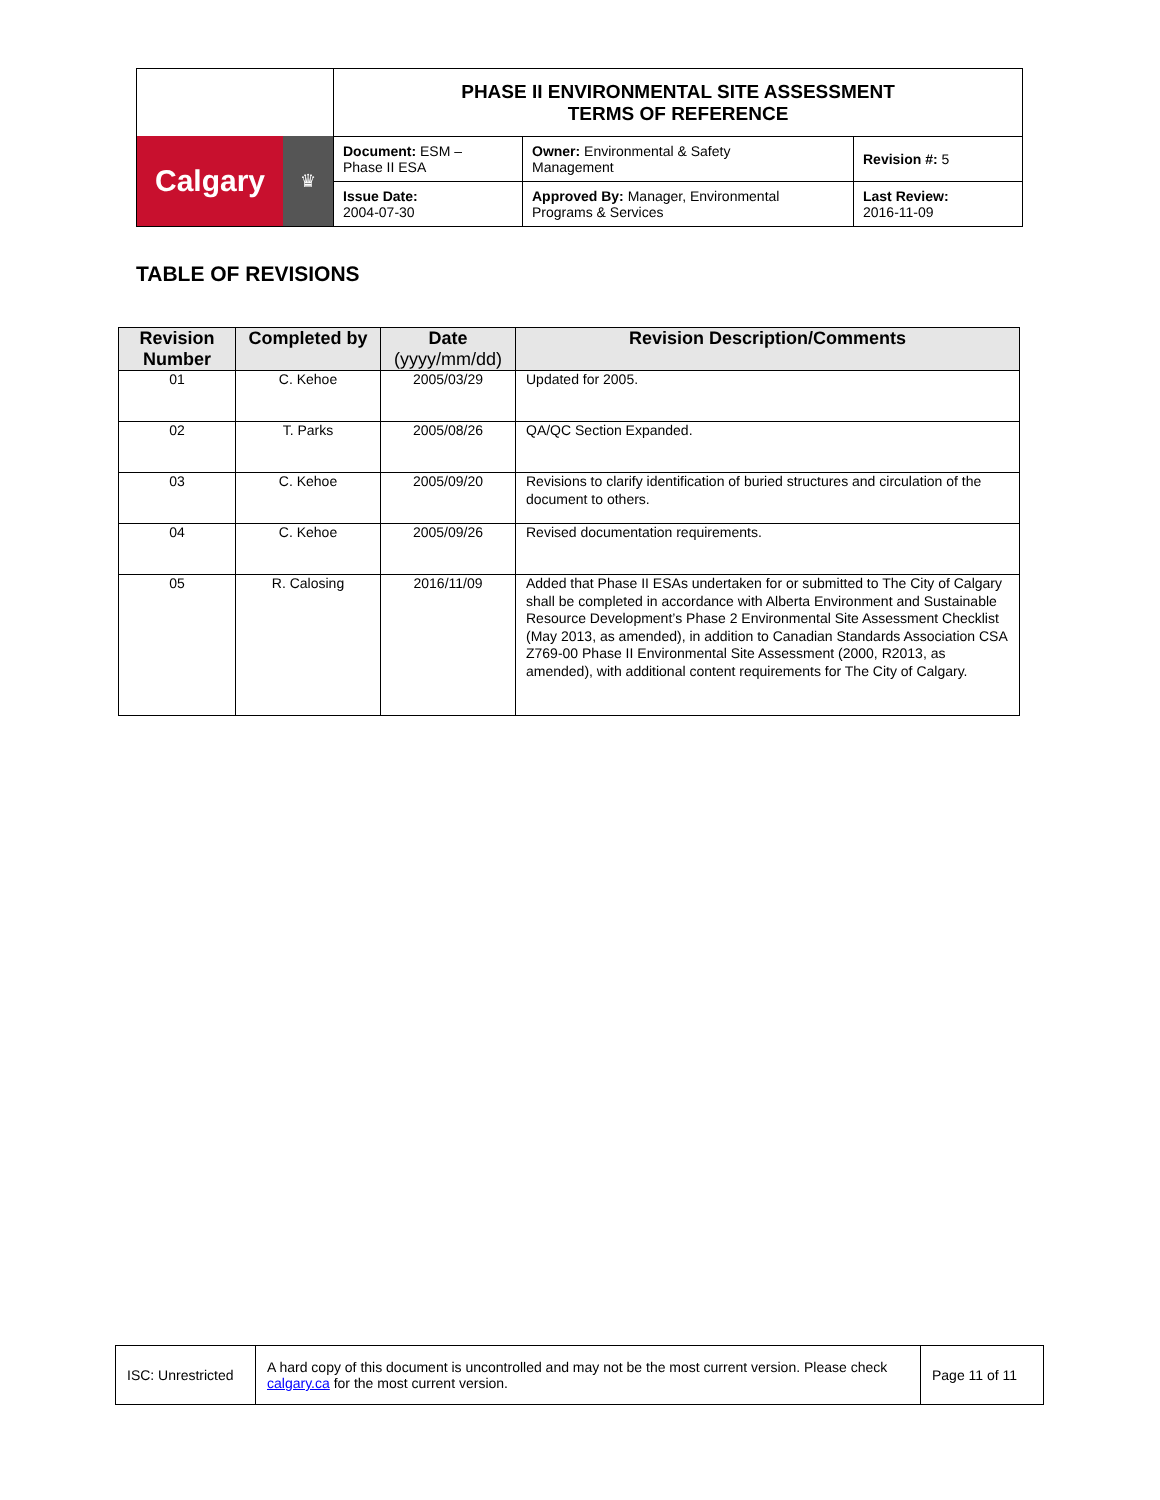| Calgary ♛ | PHASE II ENVIRONMENTAL SITE ASSESSMENT TERMS OF REFERENCE | | |
| | Document: ESM – Phase II ESA | Owner: Environmental & Safety Management | Revision #: 5 |
| | Issue Date: 2004-07-30 | Approved By: Manager, Environmental Programs & Services | Last Review: 2016-11-09 |
TABLE OF REVISIONS
| Revision Number | Completed by | Date (yyyy/mm/dd) | Revision Description/Comments |
| --- | --- | --- | --- |
| 01 | C. Kehoe | 2005/03/29 | Updated for 2005. |
| 02 | T. Parks | 2005/08/26 | QA/QC Section Expanded. |
| 03 | C. Kehoe | 2005/09/20 | Revisions to clarify identification of buried structures and circulation of the document to others. |
| 04 | C. Kehoe | 2005/09/26 | Revised documentation requirements. |
| 05 | R. Calosing | 2016/11/09 | Added that Phase II ESAs undertaken for or submitted to The City of Calgary shall be completed in accordance with Alberta Environment and Sustainable Resource Development’s Phase 2 Environmental Site Assessment Checklist (May 2013, as amended), in addition to Canadian Standards Association CSA Z769-00 Phase II Environmental Site Assessment (2000, R2013, as amended), with additional content requirements for The City of Calgary. |
| ISC: Unrestricted | A hard copy of this document is uncontrolled and may not be the most current version. Please check calgary.ca for the most current version. | Page 11 of 11 |